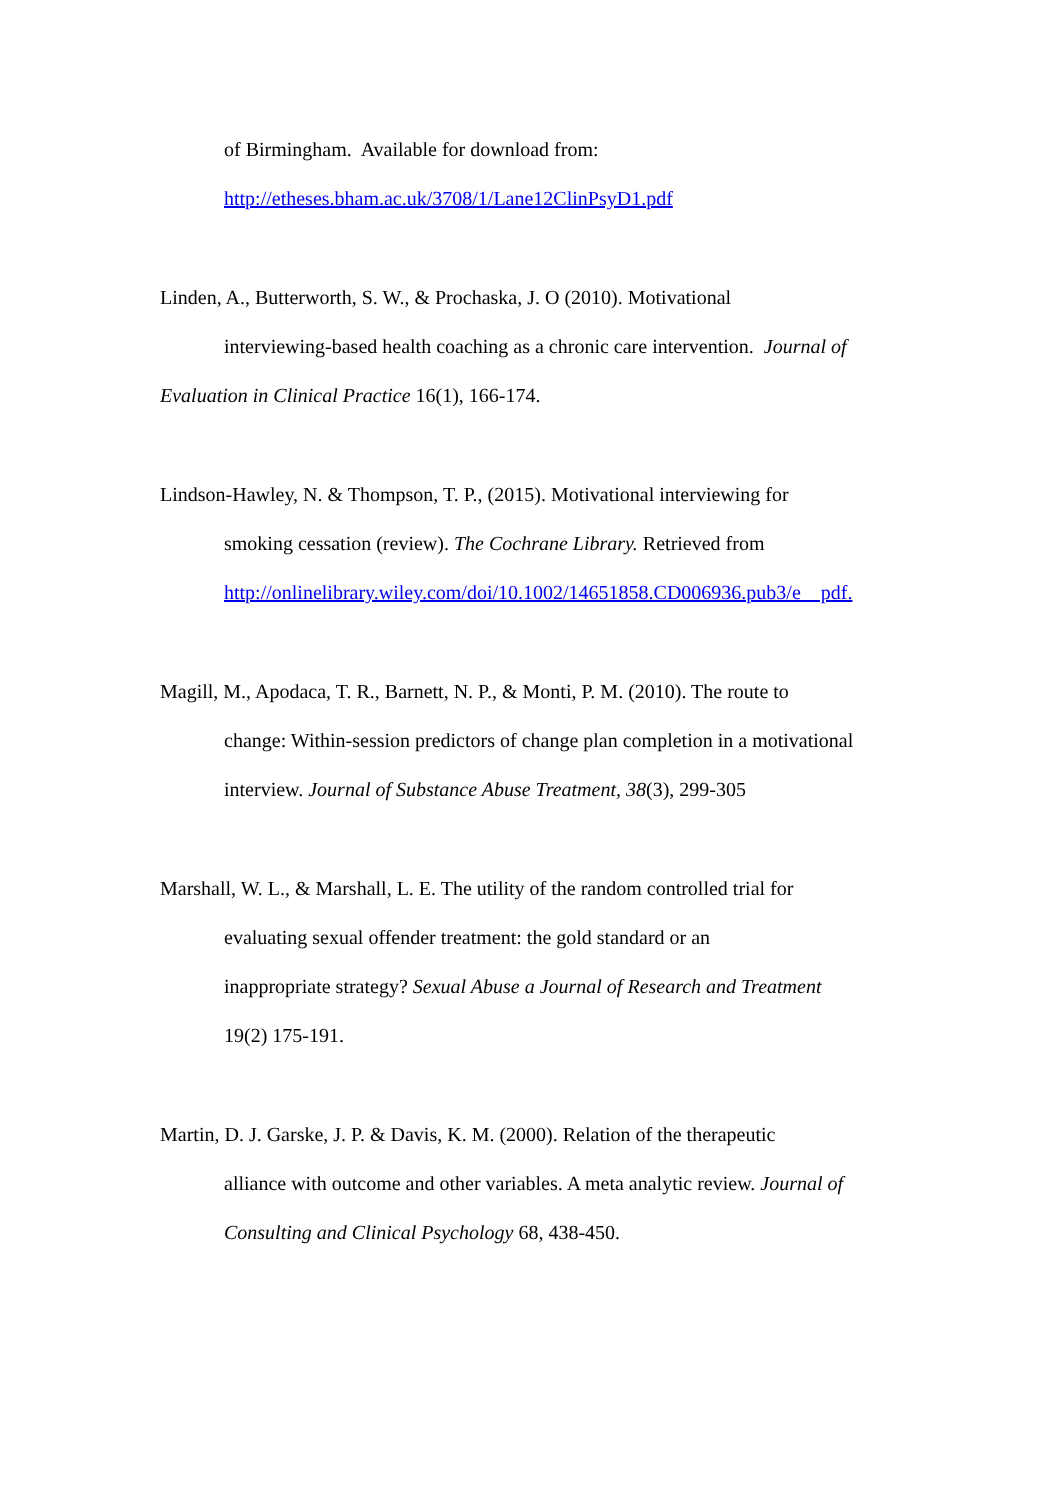of Birmingham. Available for download from:
http://etheses.bham.ac.uk/3708/1/Lane12ClinPsyD1.pdf
Linden, A., Butterworth, S. W., & Prochaska, J. O (2010). Motivational
interviewing-based health coaching as a chronic care intervention. Journal of
Evaluation in Clinical Practice 16(1), 166-174.
Lindson-Hawley, N. & Thompson, T. P., (2015). Motivational interviewing for
smoking cessation (review). The Cochrane Library. Retrieved from
http://onlinelibrary.wiley.com/doi/10.1002/14651858.CD006936.pub3/e pdf.
Magill, M., Apodaca, T. R., Barnett, N. P., & Monti, P. M. (2010). The route to
change: Within-session predictors of change plan completion in a motivational
interview. Journal of Substance Abuse Treatment, 38(3), 299-305
Marshall, W. L., & Marshall, L. E. The utility of the random controlled trial for
evaluating sexual offender treatment: the gold standard or an
inappropriate strategy? Sexual Abuse a Journal of Research and Treatment
19(2) 175-191.
Martin, D. J. Garske, J. P. & Davis, K. M. (2000). Relation of the therapeutic
alliance with outcome and other variables. A meta analytic review. Journal of
Consulting and Clinical Psychology 68, 438-450.